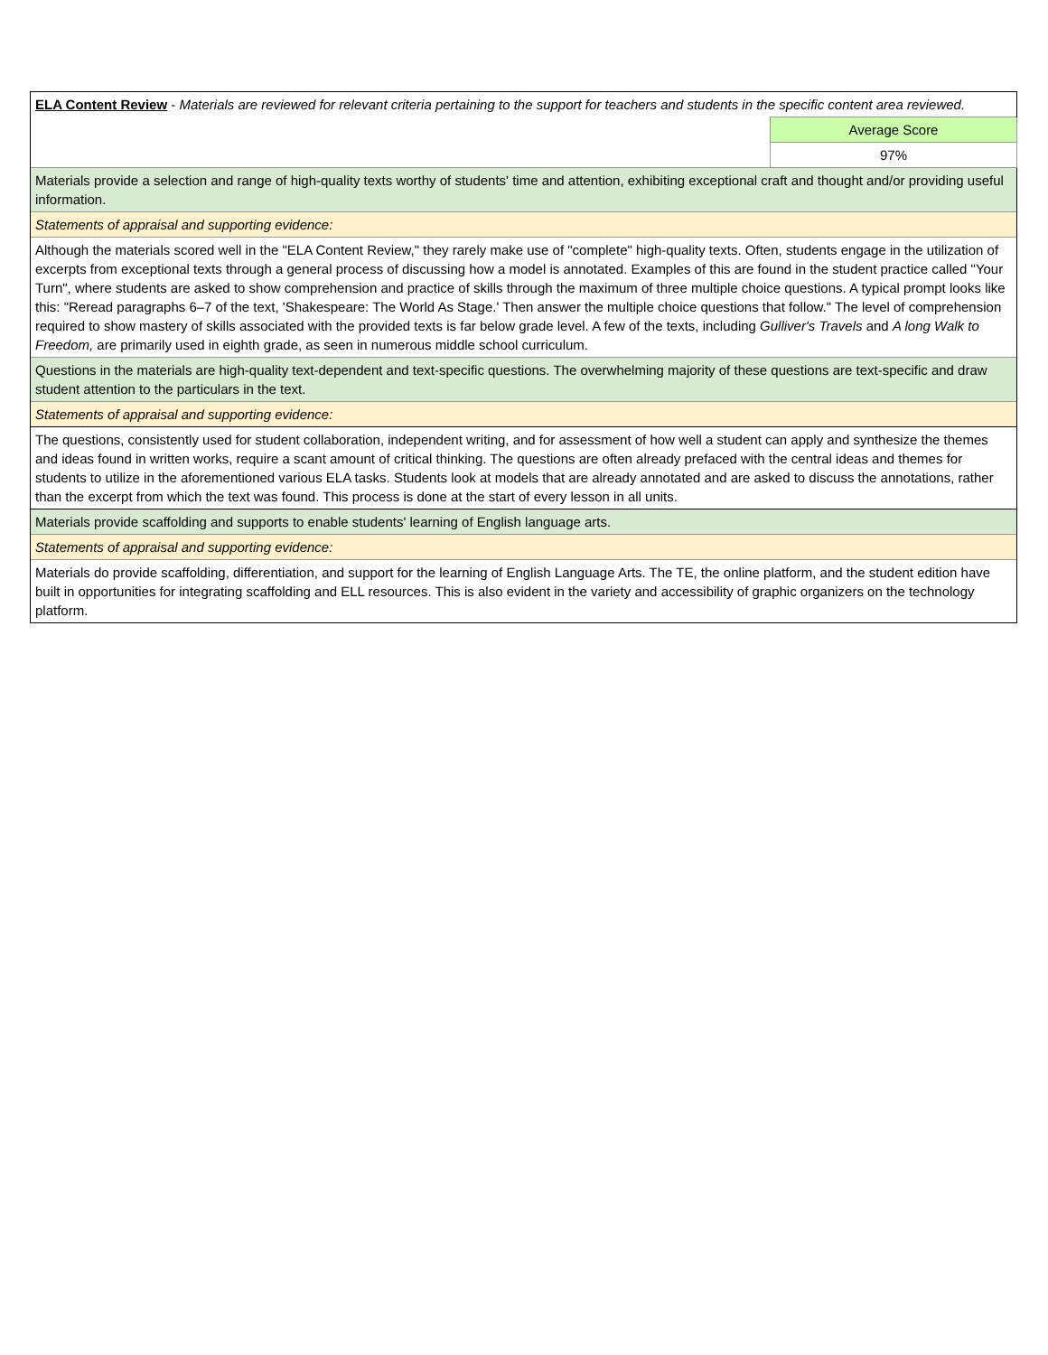| ELA Content Review - Materials are reviewed for relevant criteria pertaining to the support for teachers and students in the specific content area reviewed. | |
| | Average Score |
| | 97% |
| Materials provide a selection and range of high-quality texts worthy of students' time and attention, exhibiting exceptional craft and thought and/or providing useful information. | |
| Statements of appraisal and supporting evidence: | |
| Although the materials scored well in the "ELA Content Review," they rarely make use of "complete" high-quality texts. Often, students engage in the utilization of excerpts from exceptional texts through a general process of discussing how a model is annotated. Examples of this are found in the student practice called "Your Turn", where students are asked to show comprehension and practice of skills through the maximum of three multiple choice questions. A typical prompt looks like this: "Reread paragraphs 6–7 of the text, 'Shakespeare: The World As Stage.' Then answer the multiple choice questions that follow." The level of comprehension required to show mastery of skills associated with the provided texts is far below grade level. A few of the texts, including Gulliver's Travels and A long Walk to Freedom, are primarily used in eighth grade, as seen in numerous middle school curriculum. | |
| Questions in the materials are high-quality text-dependent and text-specific questions. The overwhelming majority of these questions are text-specific and draw student attention to the particulars in the text. | |
| Statements of appraisal and supporting evidence: | |
| The questions, consistently used for student collaboration, independent writing, and for assessment of how well a student can apply and synthesize the themes and ideas found in written works, require a scant amount of critical thinking. The questions are often already prefaced with the central ideas and themes for students to utilize in the aforementioned various ELA tasks. Students look at models that are already annotated and are asked to discuss the annotations, rather than the excerpt from which the text was found. This process is done at the start of every lesson in all units. | |
| Materials provide scaffolding and supports to enable students' learning of English language arts. | |
| Statements of appraisal and supporting evidence: | |
| Materials do provide scaffolding, differentiation, and support for the learning of English Language Arts. The TE, the online platform, and the student edition have built in opportunities for integrating scaffolding and ELL resources. This is also evident in the variety and accessibility of graphic organizers on the technology platform. | |